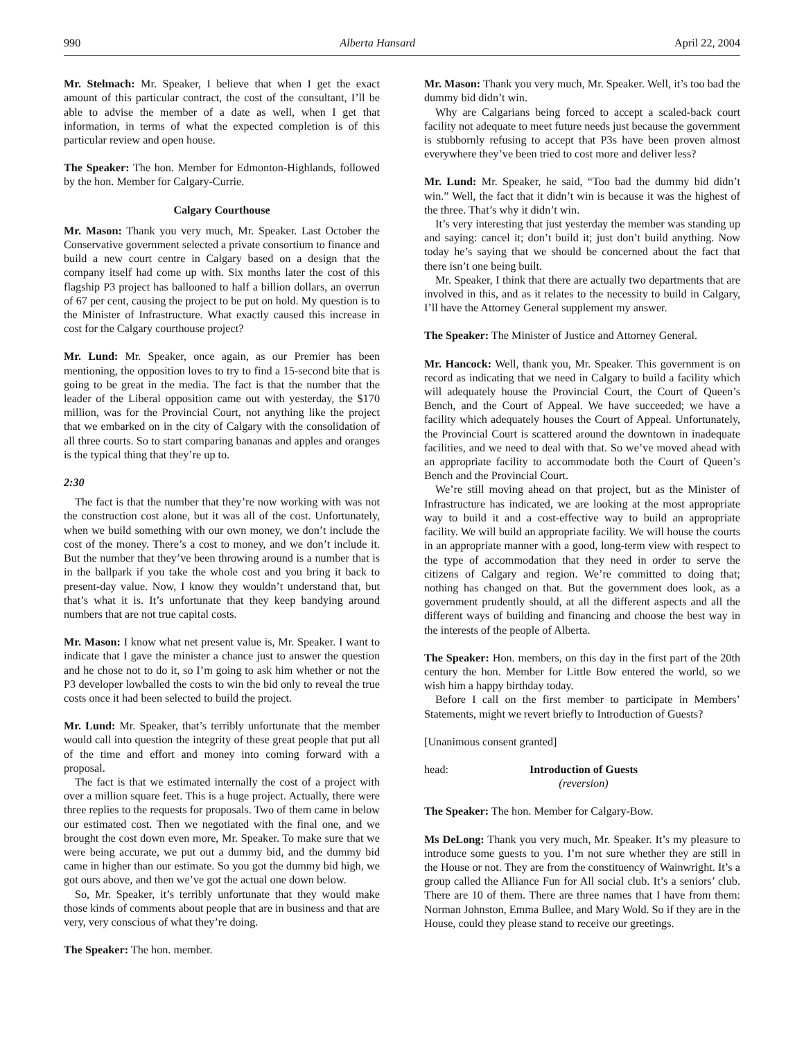990 Alberta Hansard April 22, 2004
Mr. Stelmach: Mr. Speaker, I believe that when I get the exact amount of this particular contract, the cost of the consultant, I’ll be able to advise the member of a date as well, when I get that information, in terms of what the expected completion is of this particular review and open house.
The Speaker: The hon. Member for Edmonton-Highlands, followed by the hon. Member for Calgary-Currie.
Calgary Courthouse
Mr. Mason: Thank you very much, Mr. Speaker. Last October the Conservative government selected a private consortium to finance and build a new court centre in Calgary based on a design that the company itself had come up with. Six months later the cost of this flagship P3 project has ballooned to half a billion dollars, an overrun of 67 per cent, causing the project to be put on hold. My question is to the Minister of Infrastructure. What exactly caused this increase in cost for the Calgary courthouse project?
Mr. Lund: Mr. Speaker, once again, as our Premier has been mentioning, the opposition loves to try to find a 15-second bite that is going to be great in the media. The fact is that the number that the leader of the Liberal opposition came out with yesterday, the $170 million, was for the Provincial Court, not anything like the project that we embarked on in the city of Calgary with the consolidation of all three courts. So to start comparing bananas and apples and oranges is the typical thing that they’re up to.
2:30
The fact is that the number that they’re now working with was not the construction cost alone, but it was all of the cost. Unfortunately, when we build something with our own money, we don’t include the cost of the money. There’s a cost to money, and we don’t include it. But the number that they’ve been throwing around is a number that is in the ballpark if you take the whole cost and you bring it back to present-day value. Now, I know they wouldn’t understand that, but that’s what it is. It’s unfortunate that they keep bandying around numbers that are not true capital costs.
Mr. Mason: I know what net present value is, Mr. Speaker. I want to indicate that I gave the minister a chance just to answer the question and he chose not to do it, so I’m going to ask him whether or not the P3 developer lowballed the costs to win the bid only to reveal the true costs once it had been selected to build the project.
Mr. Lund: Mr. Speaker, that’s terribly unfortunate that the member would call into question the integrity of these great people that put all of the time and effort and money into coming forward with a proposal.
The fact is that we estimated internally the cost of a project with over a million square feet. This is a huge project. Actually, there were three replies to the requests for proposals. Two of them came in below our estimated cost. Then we negotiated with the final one, and we brought the cost down even more, Mr. Speaker. To make sure that we were being accurate, we put out a dummy bid, and the dummy bid came in higher than our estimate. So you got the dummy bid high, we got ours above, and then we’ve got the actual one down below.
So, Mr. Speaker, it’s terribly unfortunate that they would make those kinds of comments about people that are in business and that are very, very conscious of what they’re doing.
The Speaker: The hon. member.
Mr. Mason: Thank you very much, Mr. Speaker. Well, it’s too bad the dummy bid didn’t win.
Why are Calgarians being forced to accept a scaled-back court facility not adequate to meet future needs just because the government is stubbornly refusing to accept that P3s have been proven almost everywhere they’ve been tried to cost more and deliver less?
Mr. Lund: Mr. Speaker, he said, “Too bad the dummy bid didn’t win.” Well, the fact that it didn’t win is because it was the highest of the three. That’s why it didn’t win.
It’s very interesting that just yesterday the member was standing up and saying: cancel it; don’t build it; just don’t build anything. Now today he’s saying that we should be concerned about the fact that there isn’t one being built.
Mr. Speaker, I think that there are actually two departments that are involved in this, and as it relates to the necessity to build in Calgary, I’ll have the Attorney General supplement my answer.
The Speaker: The Minister of Justice and Attorney General.
Mr. Hancock: Well, thank you, Mr. Speaker. This government is on record as indicating that we need in Calgary to build a facility which will adequately house the Provincial Court, the Court of Queen’s Bench, and the Court of Appeal. We have succeeded; we have a facility which adequately houses the Court of Appeal. Unfortunately, the Provincial Court is scattered around the downtown in inadequate facilities, and we need to deal with that. So we’ve moved ahead with an appropriate facility to accommodate both the Court of Queen’s Bench and the Provincial Court.
We’re still moving ahead on that project, but as the Minister of Infrastructure has indicated, we are looking at the most appropriate way to build it and a cost-effective way to build an appropriate facility. We will build an appropriate facility. We will house the courts in an appropriate manner with a good, long-term view with respect to the type of accommodation that they need in order to serve the citizens of Calgary and region. We’re committed to doing that; nothing has changed on that. But the government does look, as a government prudently should, at all the different aspects and all the different ways of building and financing and choose the best way in the interests of the people of Alberta.
The Speaker: Hon. members, on this day in the first part of the 20th century the hon. Member for Little Bow entered the world, so we wish him a happy birthday today.
Before I call on the first member to participate in Members’ Statements, might we revert briefly to Introduction of Guests?
[Unanimous consent granted]
head: Introduction of Guests
(reversion)
The Speaker: The hon. Member for Calgary-Bow.
Ms DeLong: Thank you very much, Mr. Speaker. It’s my pleasure to introduce some guests to you. I’m not sure whether they are still in the House or not. They are from the constituency of Wainwright. It’s a group called the Alliance Fun for All social club. It’s a seniors’ club. There are 10 of them. There are three names that I have from them: Norman Johnston, Emma Bullee, and Mary Wold. So if they are in the House, could they please stand to receive our greetings.